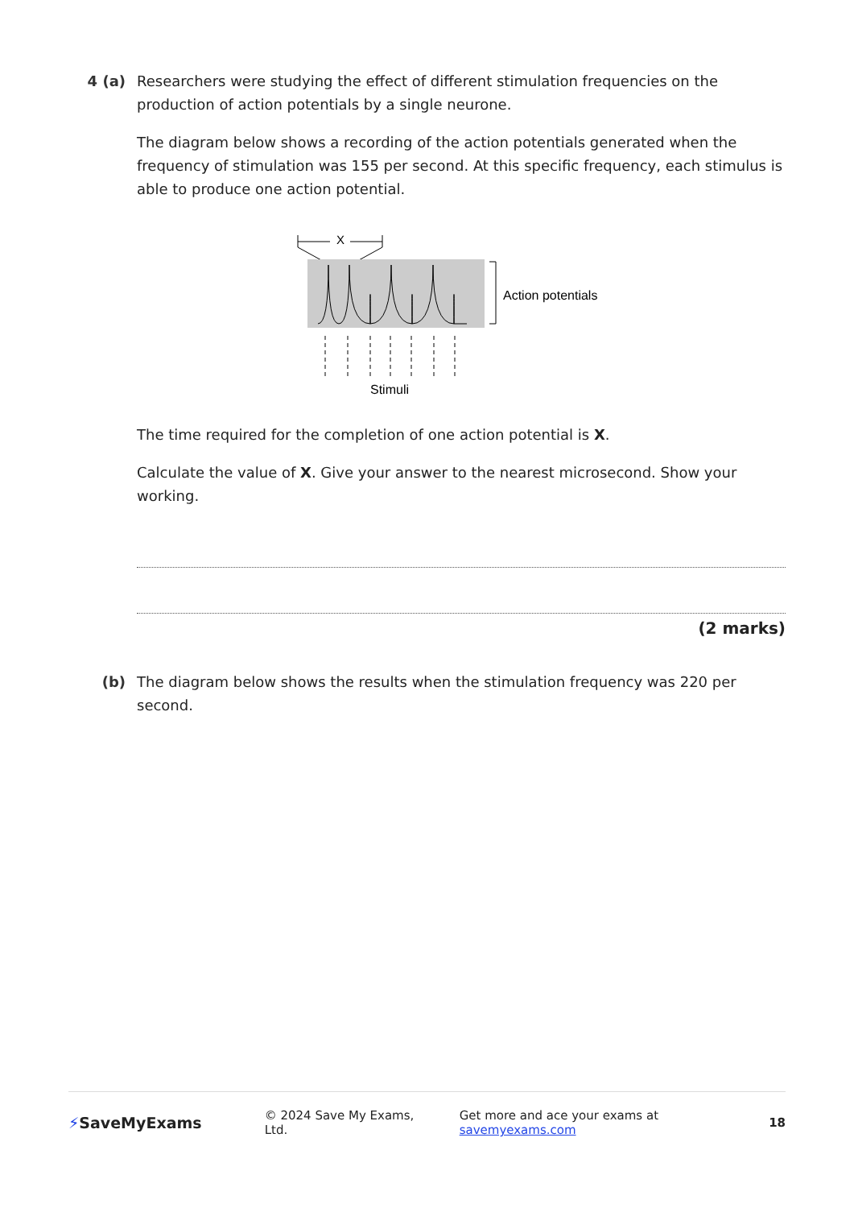4 (a) Researchers were studying the effect of different stimulation frequencies on the production of action potentials by a single neurone.
The diagram below shows a recording of the action potentials generated when the frequency of stimulation was 155 per second. At this specific frequency, each stimulus is able to produce one action potential.
X
Action potentials
Stimuli
The time required for the completion of one action potential is X.
Calculate the value of X. Give your answer to the nearest microsecond. Show your working.
(2 marks)
(b) The diagram below shows the results when the stimulation frequency was 220 per second.
⚡SaveMyExams
© 2024 Save My Exams, Ltd.
Get more and ace your exams at savemyexams.com
18